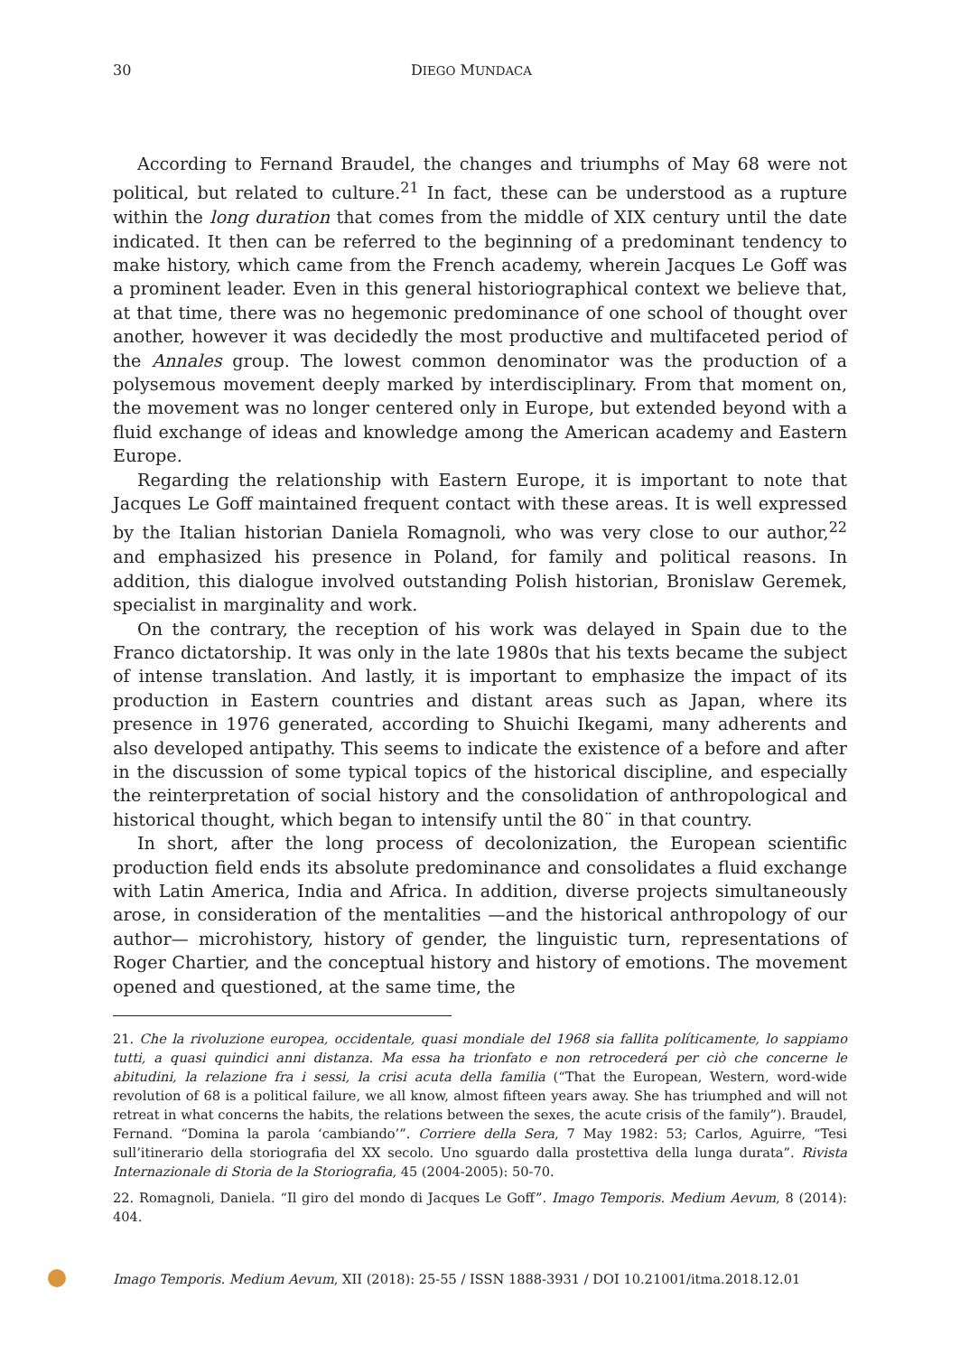30 DIEGO MUNDACA
According to Fernand Braudel, the changes and triumphs of May 68 were not political, but related to culture.<sup>21</sup> In fact, these can be understood as a rupture within the long duration that comes from the middle of XIX century until the date indicated. It then can be referred to the beginning of a predominant tendency to make history, which came from the French academy, wherein Jacques Le Goff was a prominent leader. Even in this general historiographical context we believe that, at that time, there was no hegemonic predominance of one school of thought over another, however it was decidedly the most productive and multifaceted period of the Annales group. The lowest common denominator was the production of a polysemous movement deeply marked by interdisciplinary. From that moment on, the movement was no longer centered only in Europe, but extended beyond with a fluid exchange of ideas and knowledge among the American academy and Eastern Europe.
Regarding the relationship with Eastern Europe, it is important to note that Jacques Le Goff maintained frequent contact with these areas. It is well expressed by the Italian historian Daniela Romagnoli, who was very close to our author,<sup>22</sup> and emphasized his presence in Poland, for family and political reasons. In addition, this dialogue involved outstanding Polish historian, Bronislaw Geremek, specialist in marginality and work.
On the contrary, the reception of his work was delayed in Spain due to the Franco dictatorship. It was only in the late 1980s that his texts became the subject of intense translation. And lastly, it is important to emphasize the impact of its production in Eastern countries and distant areas such as Japan, where its presence in 1976 generated, according to Shuichi Ikegami, many adherents and also developed antipathy. This seems to indicate the existence of a before and after in the discussion of some typical topics of the historical discipline, and especially the reinterpretation of social history and the consolidation of anthropological and historical thought, which began to intensify until the 80¨ in that country.
In short, after the long process of decolonization, the European scientific production field ends its absolute predominance and consolidates a fluid exchange with Latin America, India and Africa. In addition, diverse projects simultaneously arose, in consideration of the mentalities —and the historical anthropology of our author— microhistory, history of gender, the linguistic turn, representations of Roger Chartier, and the conceptual history and history of emotions. The movement opened and questioned, at the same time, the
21. Che la rivoluzione europea, occidentale, quasi mondiale del 1968 sia fallita políticamente, lo sappiamo tutti, a quasi quindici anni distanza. Ma essa ha trionfato e non retrocederá per ciò che concerne le abitudini, la relazione fra i sessi, la crisi acuta della familia (“That the European, Western, word-wide revolution of 68 is a political failure, we all know, almost fifteen years away. She has triumphed and will not retreat in what concerns the habits, the relations between the sexes, the acute crisis of the family”). Braudel, Fernand. “Domina la parola ‘cambiando’”. Corriere della Sera, 7 May 1982: 53; Carlos, Aguirre, “Tesi sull’itinerario della storiografia del XX secolo. Uno sguardo dalla prostettiva della lunga durata”. Rivista Internazionale di Storia de la Storiografia, 45 (2004-2005): 50-70.
22. Romagnoli, Daniela. “Il giro del mondo di Jacques Le Goff”. Imago Temporis. Medium Aevum, 8 (2014): 404.
Imago Temporis. Medium Aevum, XII (2018): 25-55 / ISSN 1888-3931 / DOI 10.21001/itma.2018.12.01